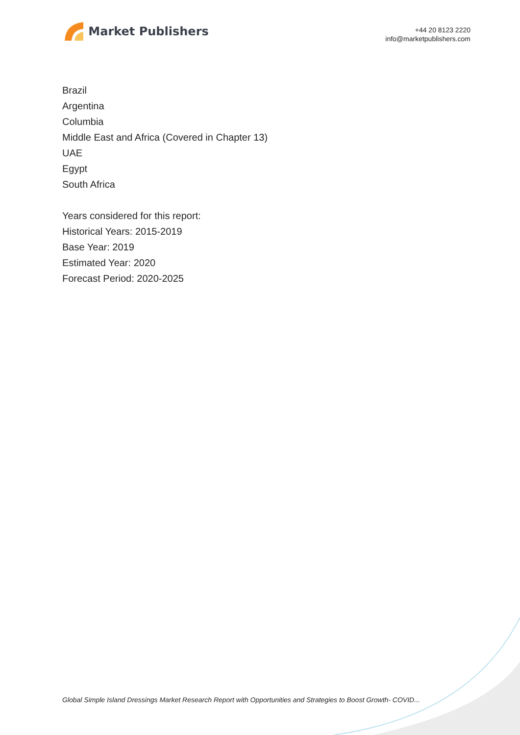Market Publishers
+44 20 8123 2220
info@marketpublishers.com
Brazil
Argentina
Columbia
Middle East and Africa (Covered in Chapter 13)
UAE
Egypt
South Africa
Years considered for this report:
Historical Years: 2015-2019
Base Year: 2019
Estimated Year: 2020
Forecast Period: 2020-2025
Global Simple Island Dressings Market Research Report with Opportunities and Strategies to Boost Growth- COVID...